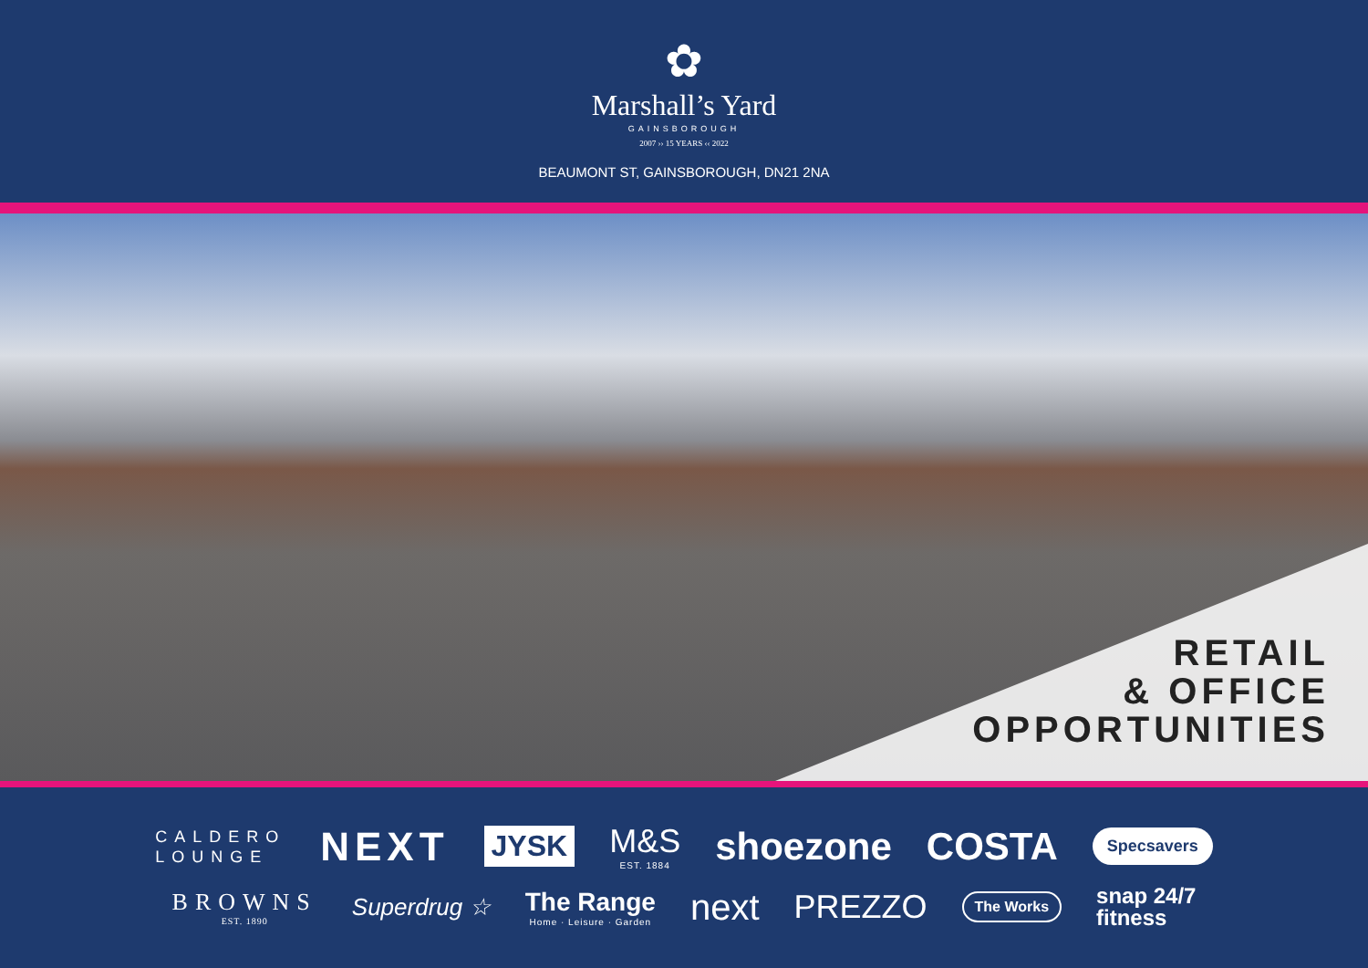✿
Marshall’s Yard
GAINSBOROUGH
2007 ›› 15 YEARS ‹‹ 2022
BEAUMONT ST, GAINSBOROUGH, DN21 2NA
RETAIL
& OFFICE
OPPORTUNITIES
CALDERO
LOUNGE NEXT JYSK M&S
EST. 1884 shoezone COSTA Specsavers
BROWNS
EST. 1890 Superdrug ☆ The Range
Home · Leisure · Garden next PREZZO The Works snap 24/7
fitness